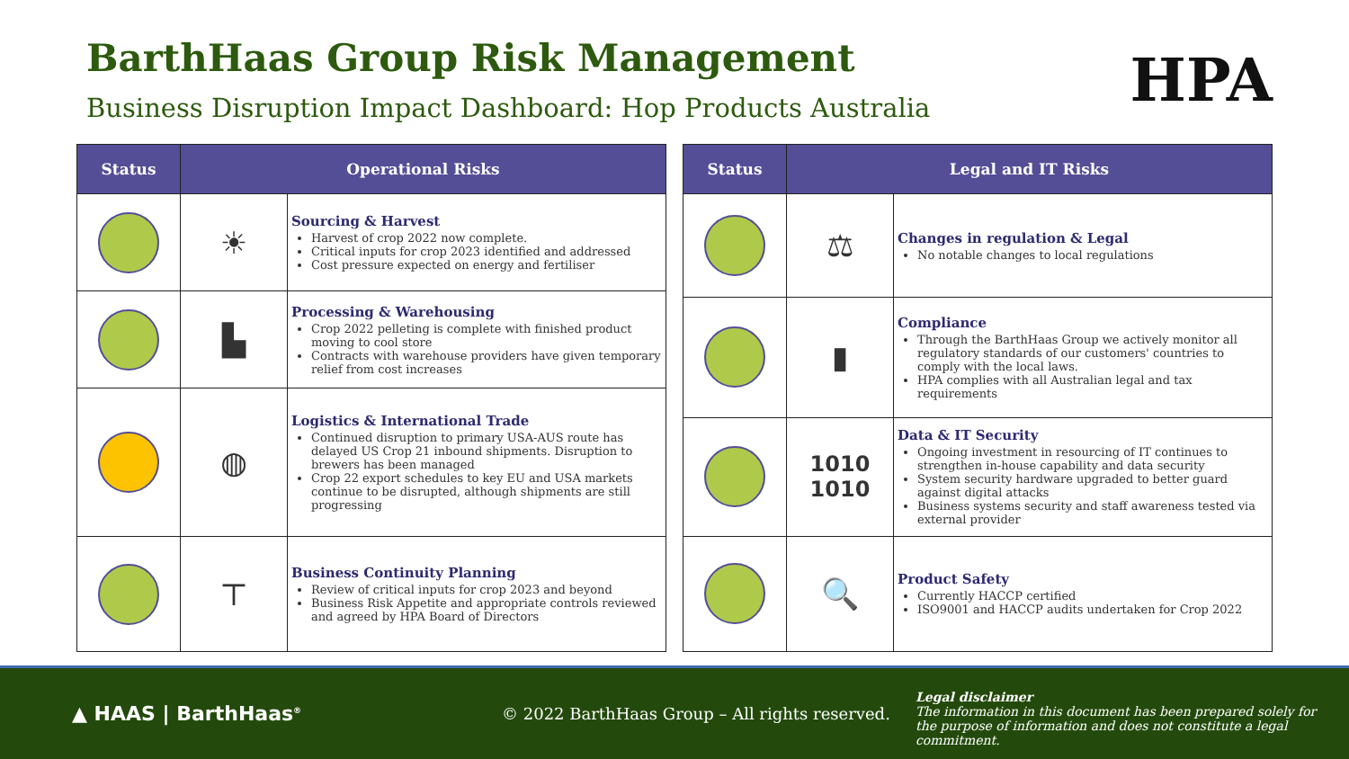BarthHaas Group Risk Management
Business Disruption Impact Dashboard: Hop Products Australia
HPA
| Status | Operational Risks | |
| --- | --- | --- |
| | ☀ | Sourcing & Harvest Harvest of crop 2022 now complete. Critical inputs for crop 2023 identified and addressed Cost pressure expected on energy and fertiliser |
| | ▙ | Processing & Warehousing Crop 2022 pelleting is complete with finished product moving to cool store Contracts with warehouse providers have given temporary relief from cost increases |
| | ◍ | Logistics & International Trade Continued disruption to primary USA-AUS route has delayed US Crop 21 inbound shipments. Disruption to brewers has been managed Crop 22 export schedules to key EU and USA markets continue to be disrupted, although shipments are still progressing |
| | ⊤ | Business Continuity Planning Review of critical inputs for crop 2023 and beyond Business Risk Appetite and appropriate controls reviewed and agreed by HPA Board of Directors |
| Status | Legal and IT Risks | |
| --- | --- | --- |
| | ⚖ | Changes in regulation & Legal No notable changes to local regulations |
| | ▮ | Compliance Through the BarthHaas Group we actively monitor all regulatory standards of our customers' countries to comply with the local laws. HPA complies with all Australian legal and tax requirements |
| | 1010 1010 | Data & IT Security Ongoing investment in resourcing of IT continues to strengthen in-house capability and data security System security hardware upgraded to better guard against digital attacks Business systems security and staff awareness tested via external provider |
| | 🔍 | Product Safety Currently HACCP certified ISO9001 and HACCP audits undertaken for Crop 2022 |
▲ HAAS | BarthHaas<sup>®</sup>
© 2022 BarthHaas Group – All rights reserved.
Legal disclaimer
The information in this document has been prepared solely for the purpose of information and does not constitute a legal commitment.